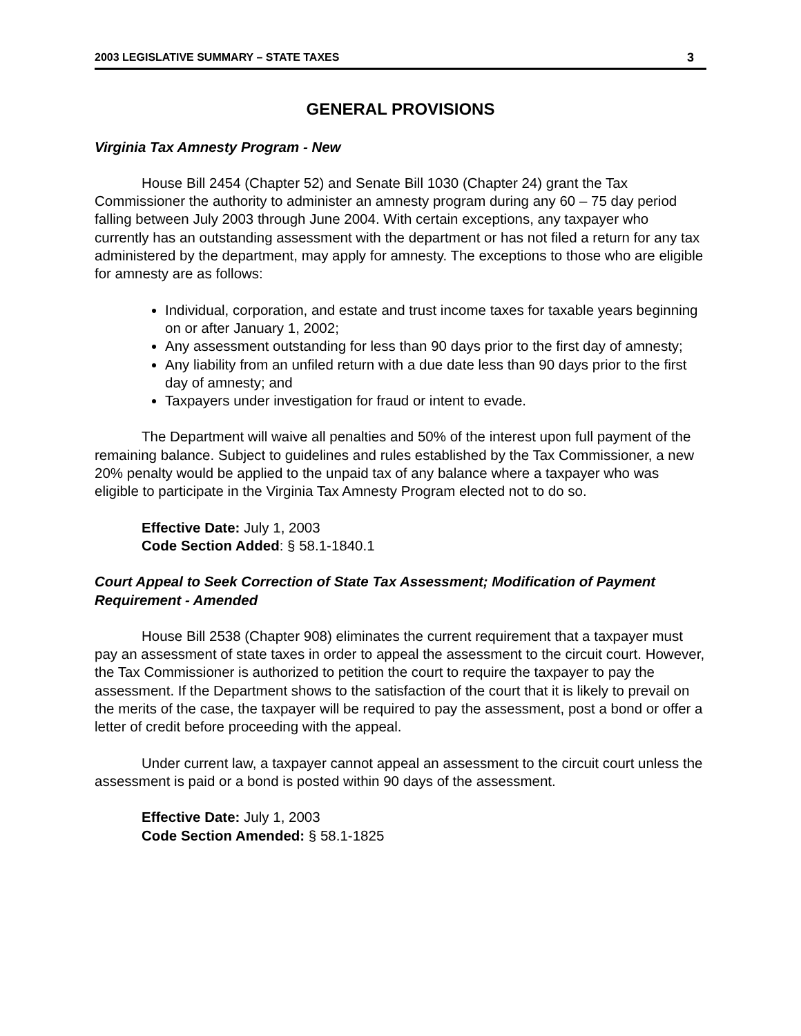2003 LEGISLATIVE SUMMARY – STATE TAXES 3
GENERAL PROVISIONS
Virginia Tax Amnesty Program - New
House Bill 2454 (Chapter 52) and Senate Bill 1030 (Chapter 24) grant the Tax Commissioner the authority to administer an amnesty program during any 60 – 75 day period falling between July 2003 through June 2004. With certain exceptions, any taxpayer who currently has an outstanding assessment with the department or has not filed a return for any tax administered by the department, may apply for amnesty. The exceptions to those who are eligible for amnesty are as follows:
Individual, corporation, and estate and trust income taxes for taxable years beginning on or after January 1, 2002;
Any assessment outstanding for less than 90 days prior to the first day of amnesty;
Any liability from an unfiled return with a due date less than 90 days prior to the first day of amnesty; and
Taxpayers under investigation for fraud or intent to evade.
The Department will waive all penalties and 50% of the interest upon full payment of the remaining balance. Subject to guidelines and rules established by the Tax Commissioner, a new 20% penalty would be applied to the unpaid tax of any balance where a taxpayer who was eligible to participate in the Virginia Tax Amnesty Program elected not to do so.
Effective Date: July 1, 2003
Code Section Added: § 58.1-1840.1
Court Appeal to Seek Correction of State Tax Assessment; Modification of Payment Requirement - Amended
House Bill 2538 (Chapter 908) eliminates the current requirement that a taxpayer must pay an assessment of state taxes in order to appeal the assessment to the circuit court. However, the Tax Commissioner is authorized to petition the court to require the taxpayer to pay the assessment. If the Department shows to the satisfaction of the court that it is likely to prevail on the merits of the case, the taxpayer will be required to pay the assessment, post a bond or offer a letter of credit before proceeding with the appeal.
Under current law, a taxpayer cannot appeal an assessment to the circuit court unless the assessment is paid or a bond is posted within 90 days of the assessment.
Effective Date: July 1, 2003
Code Section Amended: § 58.1-1825